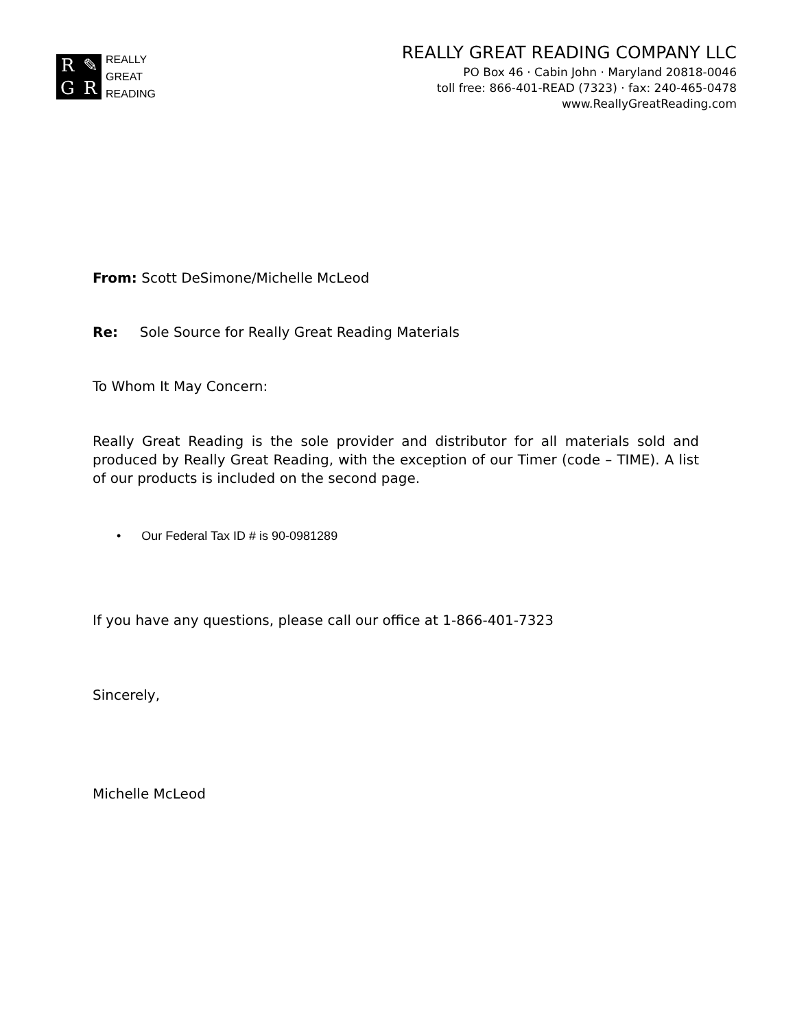R ✎ GR
REALLY
GREAT
READING
REALLY GREAT READING COMPANY LLC
PO Box 46 · Cabin John · Maryland 20818-0046
toll free: 866-401-READ (7323) · fax: 240-465-0478
www.ReallyGreatReading.com
From: Scott DeSimone/Michelle McLeod
Re: Sole Source for Really Great Reading Materials
To Whom It May Concern:
Really Great Reading is the sole provider and distributor for all materials sold and produced by Really Great Reading, with the exception of our Timer (code – TIME). A list of our products is included on the second page.
• Our Federal Tax ID # is 90-0981289
If you have any questions, please call our office at 1-866-401-7323
Sincerely,
Michelle McLeod